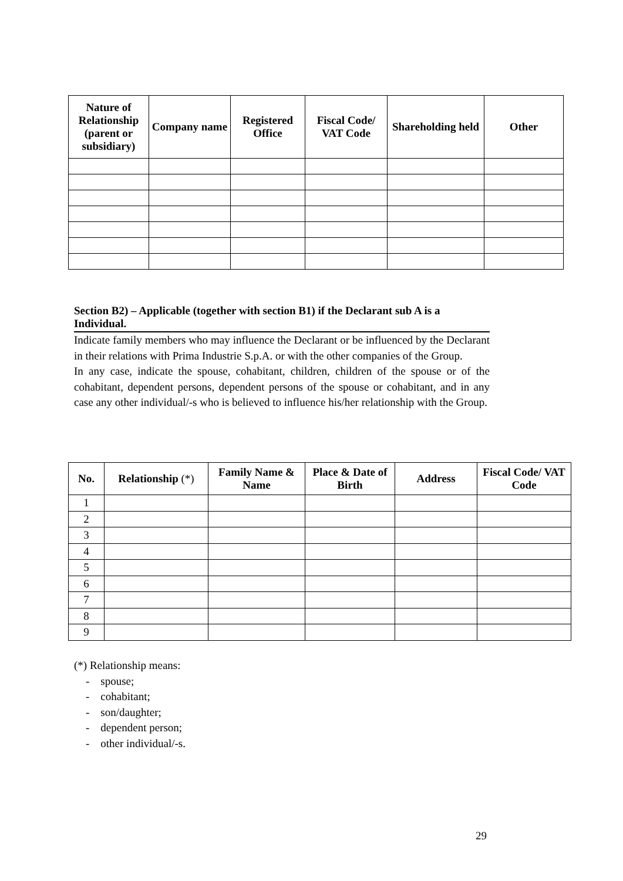| Nature of Relationship (parent or subsidiary) | Company name | Registered Office | Fiscal Code/ VAT Code | Shareholding held | Other |
| --- | --- | --- | --- | --- | --- |
Section B2) – Applicable (together with section B1) if the Declarant sub A is a Individual.
Indicate family members who may influence the Declarant or be influenced by the Declarant in their relations with Prima Industrie S.p.A. or with the other companies of the Group.
In any case, indicate the spouse, cohabitant, children, children of the spouse or of the cohabitant, dependent persons, dependent persons of the spouse or cohabitant, and in any case any other individual/-s who is believed to influence his/her relationship with the Group.
| No. | Relationship (*) | Family Name & Name | Place & Date of Birth | Address | Fiscal Code/ VAT Code |
| --- | --- | --- | --- | --- | --- |
| 1 | | | | | |
| 2 | | | | | |
| 3 | | | | | |
| 4 | | | | | |
| 5 | | | | | |
| 6 | | | | | |
| 7 | | | | | |
| 8 | | | | | |
| 9 | | | | | |
(*) Relationship means:
- spouse;
- cohabitant;
- son/daughter;
- dependent person;
- other individual/-s.
29